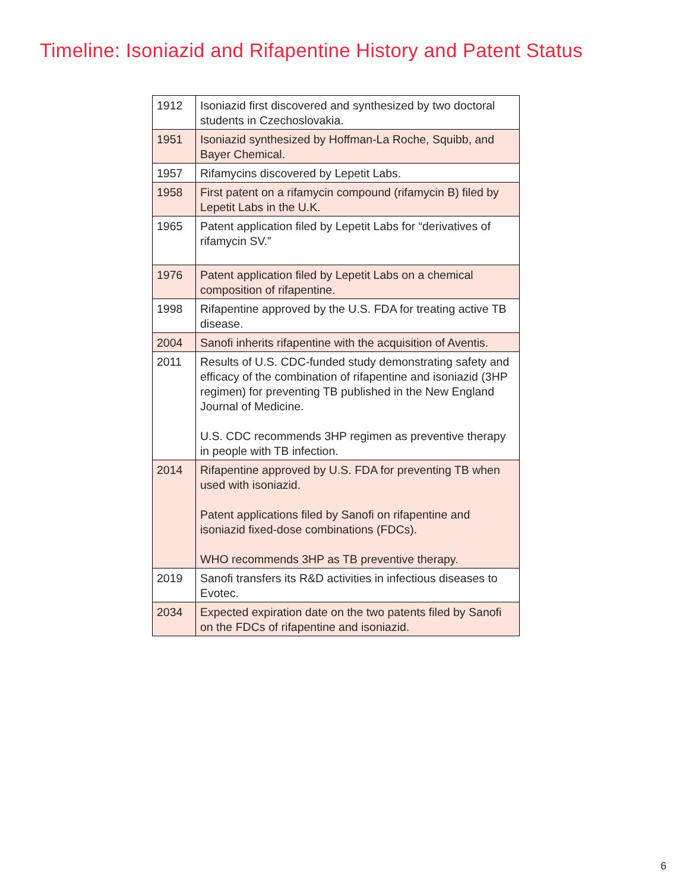Timeline: Isoniazid and Rifapentine History and Patent Status
| 1912 | Isoniazid first discovered and synthesized by two doctoral students in Czechoslovakia. |
| 1951 | Isoniazid synthesized by Hoffman-La Roche, Squibb, and Bayer Chemical. |
| 1957 | Rifamycins discovered by Lepetit Labs. |
| 1958 | First patent on a rifamycin compound (rifamycin B) filed by Lepetit Labs in the U.K. |
| 1965 | Patent application filed by Lepetit Labs for “derivatives of rifamycin SV.” |
| 1976 | Patent application filed by Lepetit Labs on a chemical composition of rifapentine. |
| 1998 | Rifapentine approved by the U.S. FDA for treating active TB disease. |
| 2004 | Sanofi inherits rifapentine with the acquisition of Aventis. |
| 2011 | Results of U.S. CDC-funded study demonstrating safety and efficacy of the combination of rifapentine and isoniazid (3HP regimen) for preventing TB published in the New England Journal of Medicine. U.S. CDC recommends 3HP regimen as preventive therapy in people with TB infection. |
| 2014 | Rifapentine approved by U.S. FDA for preventing TB when used with isoniazid. Patent applications filed by Sanofi on rifapentine and isoniazid fixed-dose combinations (FDCs). WHO recommends 3HP as TB preventive therapy. |
| 2019 | Sanofi transfers its R&D activities in infectious diseases to Evotec. |
| 2034 | Expected expiration date on the two patents filed by Sanofi on the FDCs of rifapentine and isoniazid. |
6